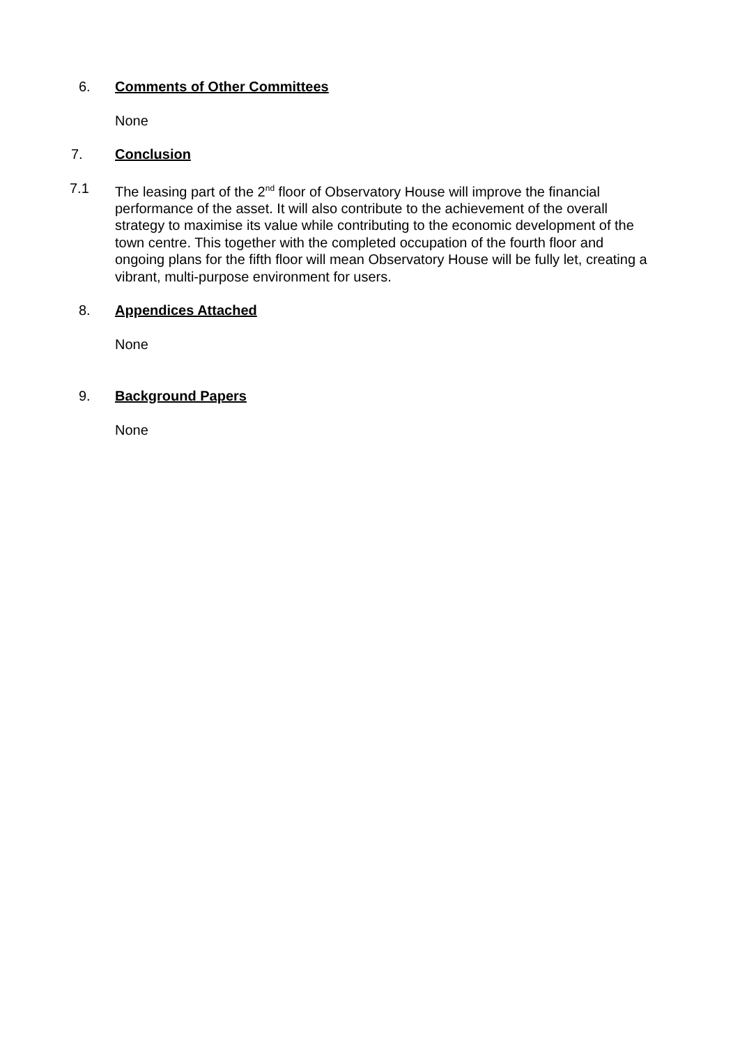6. Comments of Other Committees
None
7. Conclusion
7.1 The leasing part of the 2<sup>nd</sup> floor of Observatory House will improve the financial performance of the asset. It will also contribute to the achievement of the overall strategy to maximise its value while contributing to the economic development of the town centre. This together with the completed occupation of the fourth floor and ongoing plans for the fifth floor will mean Observatory House will be fully let, creating a vibrant, multi-purpose environment for users.
8. Appendices Attached
None
9. Background Papers
None